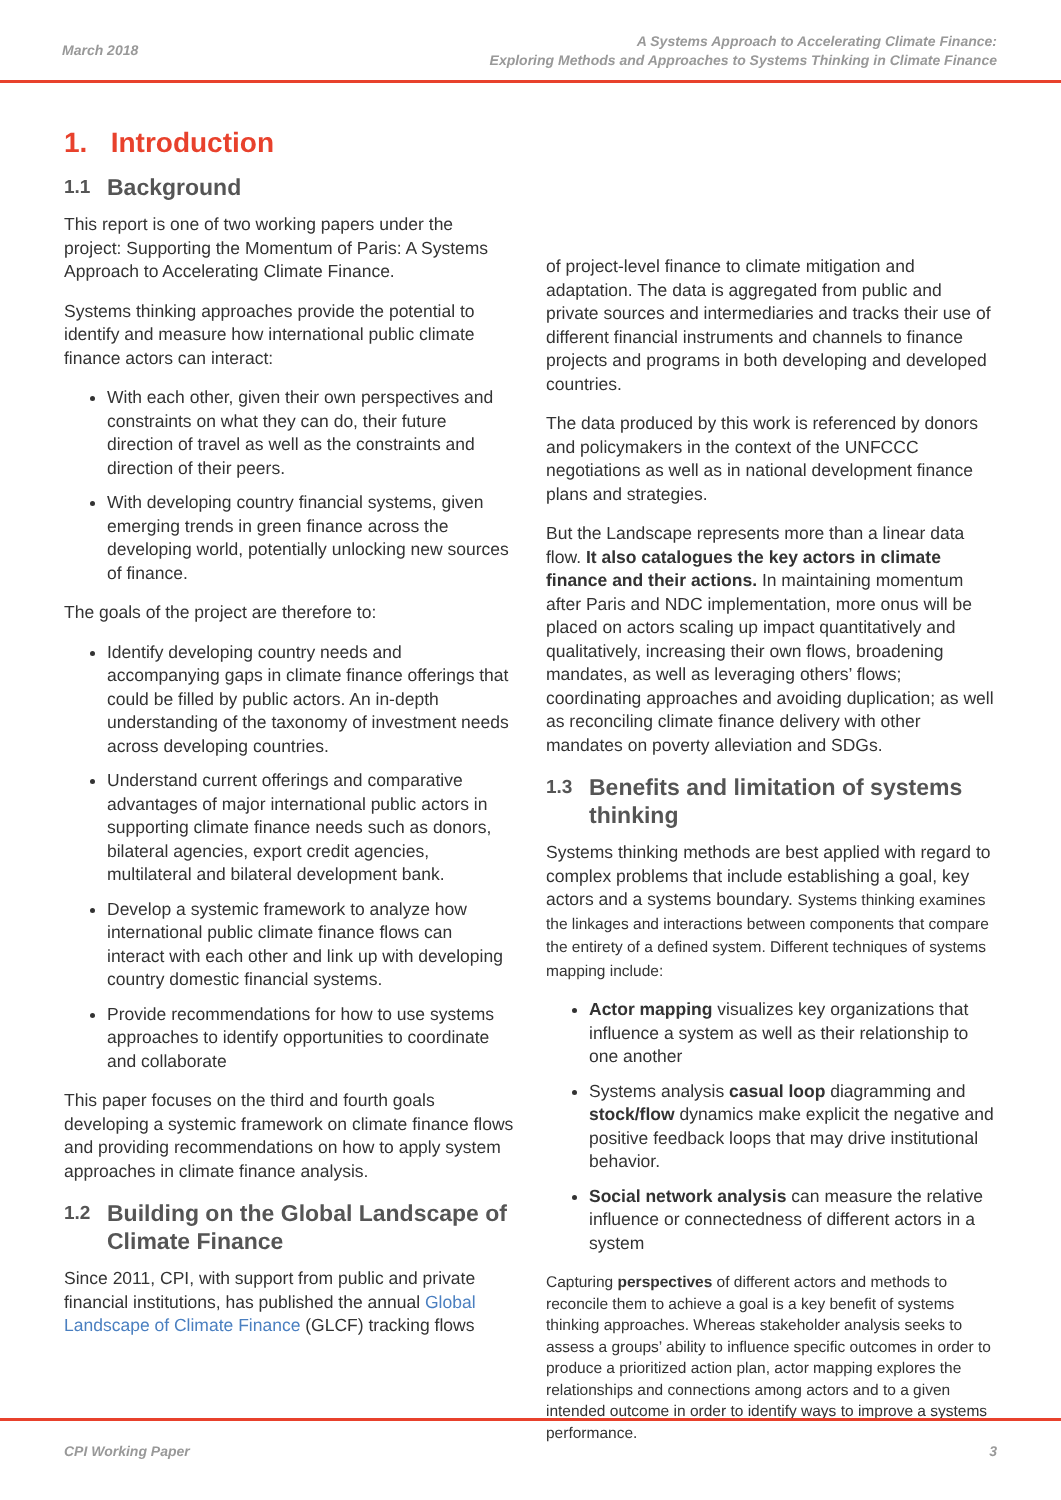March 2018
A Systems Approach to Accelerating Climate Finance:
Exploring Methods and Approaches to Systems Thinking in Climate Finance
1. Introduction
1.1 Background
This report is one of two working papers under the project: Supporting the Momentum of Paris: A Systems Approach to Accelerating Climate Finance.
Systems thinking approaches provide the potential to identify and measure how international public climate finance actors can interact:
With each other, given their own perspectives and constraints on what they can do, their future direction of travel as well as the constraints and direction of their peers.
With developing country financial systems, given emerging trends in green finance across the developing world, potentially unlocking new sources of finance.
The goals of the project are therefore to:
Identify developing country needs and accompanying gaps in climate finance offerings that could be filled by public actors. An in-depth understanding of the taxonomy of investment needs across developing countries.
Understand current offerings and comparative advantages of major international public actors in supporting climate finance needs such as donors, bilateral agencies, export credit agencies, multilateral and bilateral development bank.
Develop a systemic framework to analyze how international public climate finance flows can interact with each other and link up with developing country domestic financial systems.
Provide recommendations for how to use systems approaches to identify opportunities to coordinate and collaborate
This paper focuses on the third and fourth goals developing a systemic framework on climate finance flows and providing recommendations on how to apply system approaches in climate finance analysis.
1.2 Building on the Global Landscape of Climate Finance
Since 2011, CPI, with support from public and private financial institutions, has published the annual Global Landscape of Climate Finance (GLCF) tracking flows
of project-level finance to climate mitigation and adaptation. The data is aggregated from public and private sources and intermediaries and tracks their use of different financial instruments and channels to finance projects and programs in both developing and developed countries.
The data produced by this work is referenced by donors and policymakers in the context of the UNFCCC negotiations as well as in national development finance plans and strategies.
But the Landscape represents more than a linear data flow. It also catalogues the key actors in climate finance and their actions. In maintaining momentum after Paris and NDC implementation, more onus will be placed on actors scaling up impact quantitatively and qualitatively, increasing their own flows, broadening mandates, as well as leveraging others’ flows; coordinating approaches and avoiding duplication; as well as reconciling climate finance delivery with other mandates on poverty alleviation and SDGs.
1.3 Benefits and limitation of systems thinking
Systems thinking methods are best applied with regard to complex problems that include establishing a goal, key actors and a systems boundary. Systems thinking examines the linkages and interactions between components that compare the entirety of a defined system. Different techniques of systems mapping include:
Actor mapping visualizes key organizations that influence a system as well as their relationship to one another
Systems analysis casual loop diagramming and stock/flow dynamics make explicit the negative and positive feedback loops that may drive institutional behavior.
Social network analysis can measure the relative influence or connectedness of different actors in a system
Capturing perspectives of different actors and methods to reconcile them to achieve a goal is a key benefit of systems thinking approaches. Whereas stakeholder analysis seeks to assess a groups’ ability to influence specific outcomes in order to produce a prioritized action plan, actor mapping explores the relationships and connections among actors and to a given intended outcome in order to identify ways to improve a systems performance.
CPI Working Paper 3